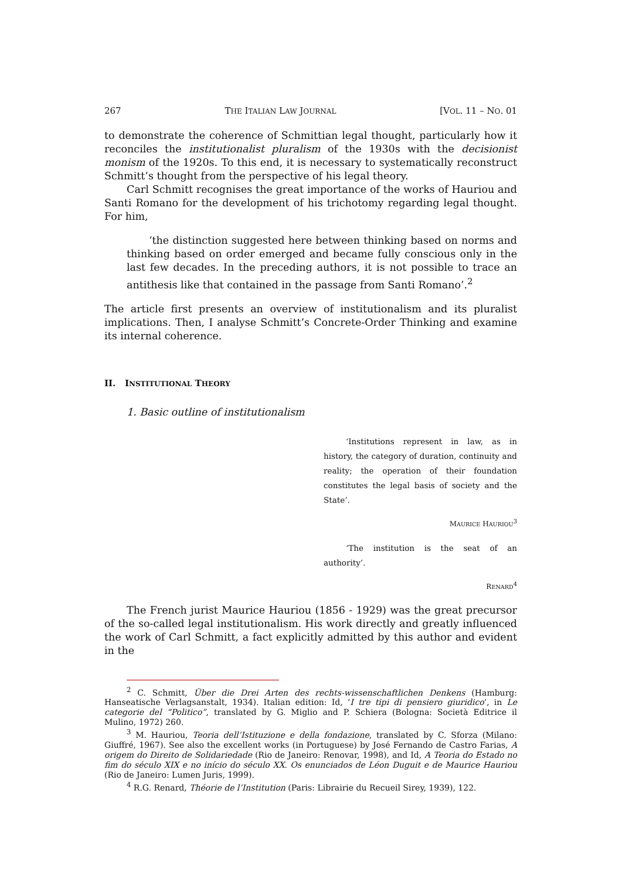267 THE ITALIAN LAW JOURNAL [VOL. 11 – NO. 01
to demonstrate the coherence of Schmittian legal thought, particularly how it reconciles the institutionalist pluralism of the 1930s with the decisionist monism of the 1920s. To this end, it is necessary to systematically reconstruct Schmitt’s thought from the perspective of his legal theory.
Carl Schmitt recognises the great importance of the works of Hauriou and Santi Romano for the development of his trichotomy regarding legal thought. For him,
‘the distinction suggested here between thinking based on norms and thinking based on order emerged and became fully conscious only in the last few decades. In the preceding authors, it is not possible to trace an antithesis like that contained in the passage from Santi Romano’.<sup>2</sup>
The article first presents an overview of institutionalism and its pluralist implications. Then, I analyse Schmitt’s Concrete-Order Thinking and examine its internal coherence.
II. INSTITUTIONAL THEORY
1. Basic outline of institutionalism
‘Institutions represent in law, as in history, the category of duration, continuity and reality; the operation of their foundation constitutes the legal basis of society and the State’.
MAURICE HAURIOU<sup>3</sup>
‘The institution is the seat of an authority’.
RENARD<sup>4</sup>
The French jurist Maurice Hauriou (1856 - 1929) was the great precursor of the so-called legal institutionalism. His work directly and greatly influenced the work of Carl Schmitt, a fact explicitly admitted by this author and evident in the
<sup>2</sup> C. Schmitt, Über die Drei Arten des rechts-wissenschaftlichen Denkens (Hamburg: Hanseatische Verlagsanstalt, 1934). Italian edition: Id, ‘I tre tipi di pensiero giuridico’, in Le categorie del “Politico”, translated by G. Miglio and P. Schiera (Bologna: Società Editrice il Mulino, 1972) 260.
<sup>3</sup> M. Hauriou, Teoria dell’Istituzione e della fondazione, translated by C. Sforza (Milano: Giuffré, 1967). See also the excellent works (in Portuguese) by José Fernando de Castro Farias, A origem do Direito de Solidariedade (Rio de Janeiro: Renovar, 1998), and Id, A Teoria do Estado no fim do século XIX e no início do século XX. Os enunciados de Léon Duguit e de Maurice Hauriou (Rio de Janeiro: Lumen Juris, 1999).
<sup>4</sup> R.G. Renard, Théorie de l’Institution (Paris: Librairie du Recueil Sirey, 1939), 122.